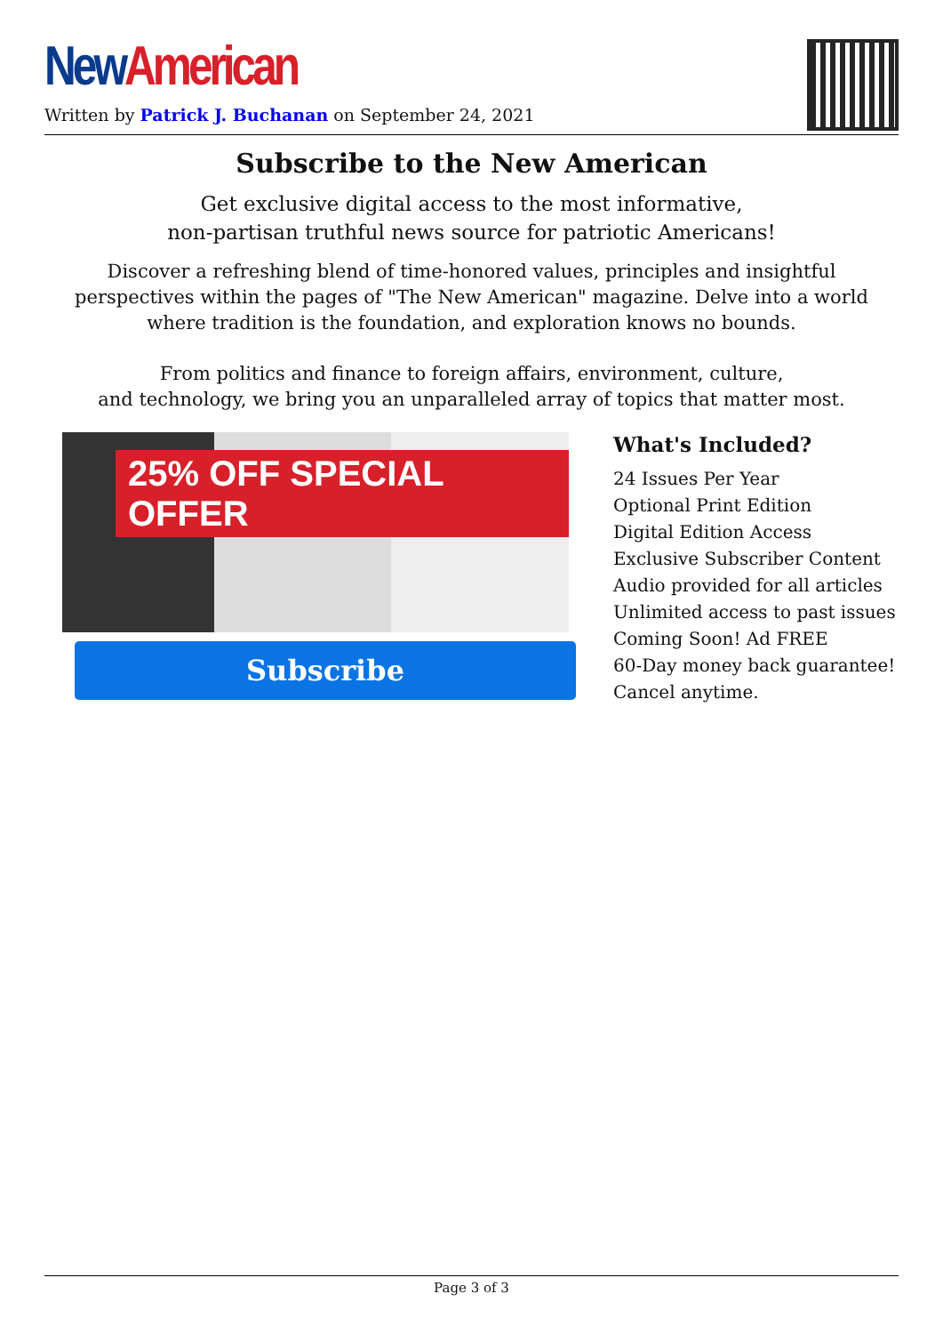New American
Written by Patrick J. Buchanan on September 24, 2021
Subscribe to the New American
Get exclusive digital access to the most informative,
non-partisan truthful news source for patriotic Americans!
Discover a refreshing blend of time-honored values, principles and insightful perspectives within the pages of "The New American" magazine. Delve into a world where tradition is the foundation, and exploration knows no bounds.
From politics and finance to foreign affairs, environment, culture,
and technology, we bring you an unparalleled array of topics that matter most.
25% OFF SPECIAL OFFER
Subscribe
What's Included?
24 Issues Per Year
Optional Print Edition
Digital Edition Access
Exclusive Subscriber Content
Audio provided for all articles
Unlimited access to past issues
Coming Soon! Ad FREE
60-Day money back guarantee!
Cancel anytime.
Page 3 of 3